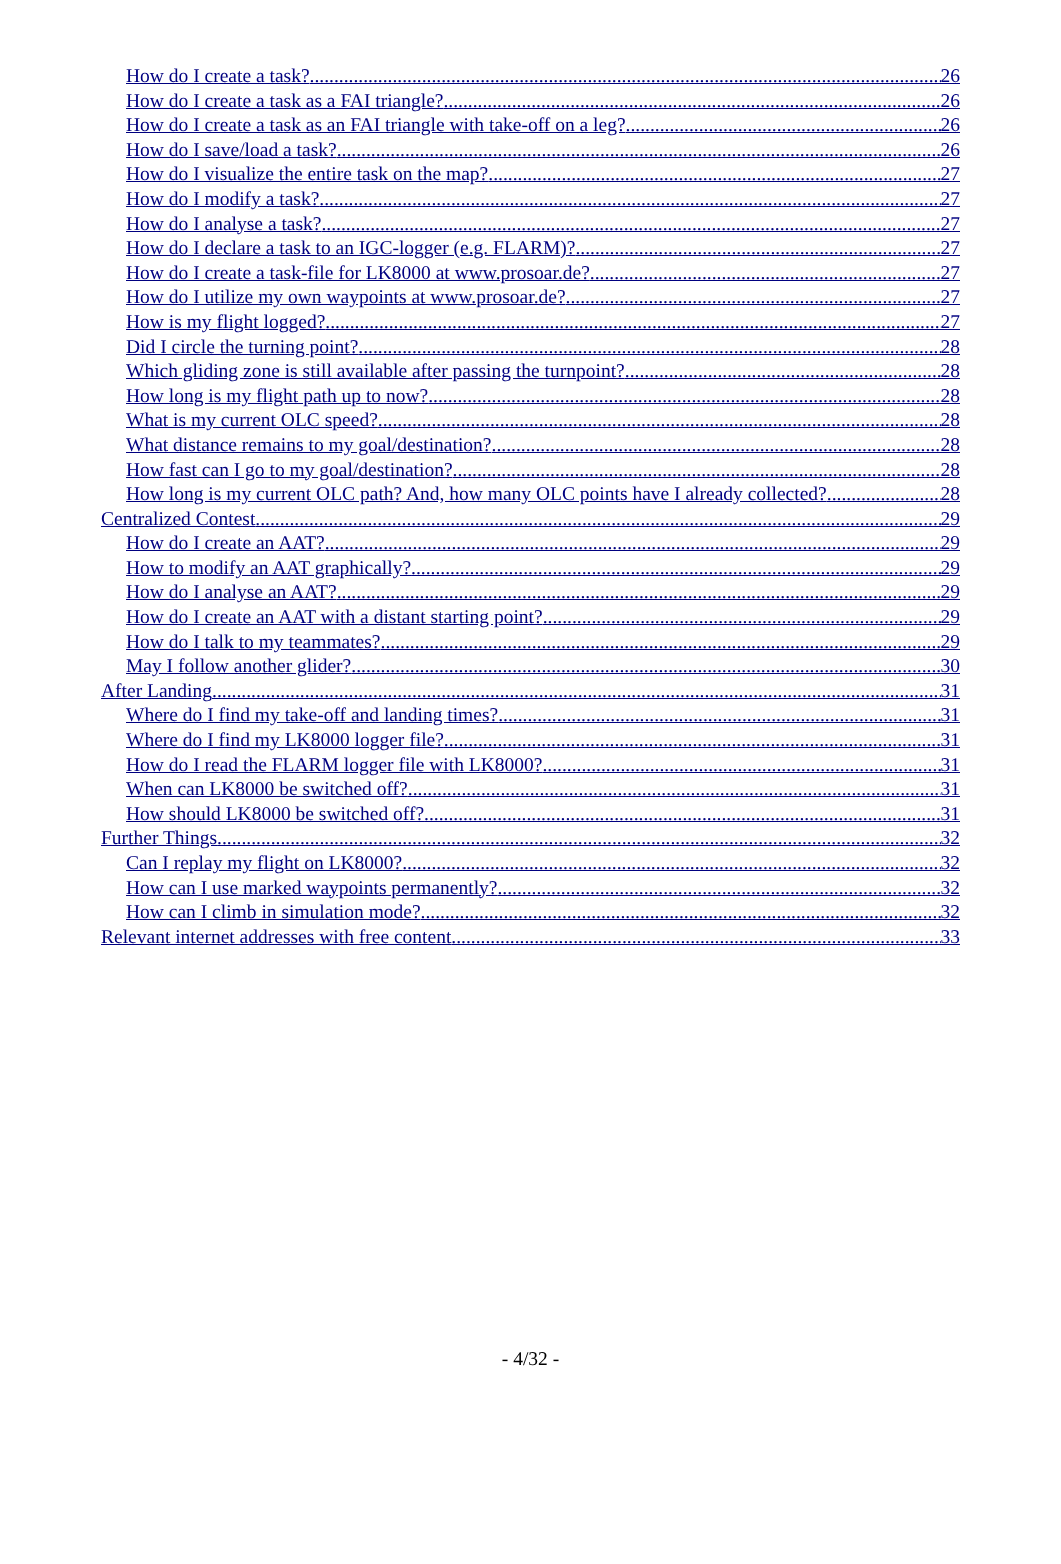How do I create a task? 26
How do I create a task as a FAI triangle? 26
How do I create a task as an FAI triangle with take-off on a leg? 26
How do I save/load a task? 26
How do I visualize the entire task on the map? 27
How do I modify a task? 27
How do I analyse a task? 27
How do I declare a task to an IGC-logger (e.g. FLARM)? 27
How do I create a task-file for LK8000 at www.prosoar.de? 27
How do I utilize my own waypoints at www.prosoar.de? 27
How is my flight logged? 27
Did I circle the turning point? 28
Which gliding zone is still available after passing the turnpoint? 28
How long is my flight path up to now? 28
What is my current OLC speed? 28
What distance remains to my goal/destination? 28
How fast can I go to my goal/destination? 28
How long is my current OLC path? And, how many OLC points have I already collected? 28
Centralized Contest 29
How do I create an AAT? 29
How to modify an AAT graphically? 29
How do I analyse an AAT? 29
How do I create an AAT with a distant starting point? 29
How do I talk to my teammates? 29
May I follow another glider? 30
After Landing 31
Where do I find my take-off and landing times? 31
Where do I find my LK8000 logger file? 31
How do I read the FLARM logger file with LK8000? 31
When can LK8000 be switched off? 31
How should LK8000 be switched off? 31
Further Things 32
Can I replay my flight on LK8000? 32
How can I use marked waypoints permanently? 32
How can I climb in simulation mode? 32
Relevant internet addresses with free content 33
- 4/32 -